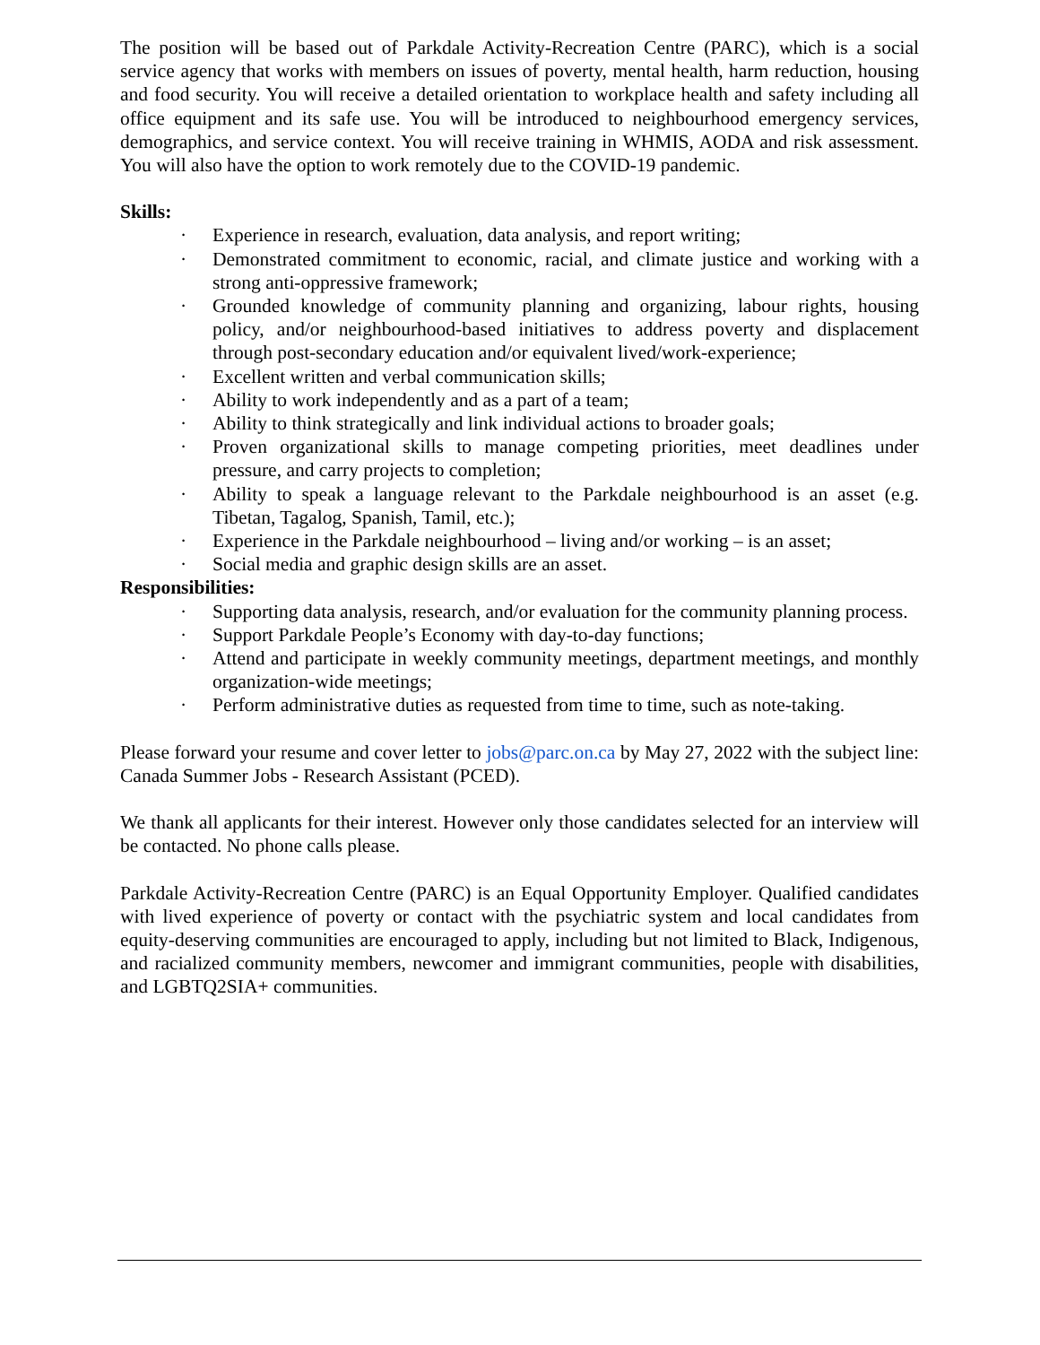The position will be based out of Parkdale Activity-Recreation Centre (PARC), which is a social service agency that works with members on issues of poverty, mental health, harm reduction, housing and food security. You will receive a detailed orientation to workplace health and safety including all office equipment and its safe use. You will be introduced to neighbourhood emergency services, demographics, and service context. You will receive training in WHMIS, AODA and risk assessment. You will also have the option to work remotely due to the COVID-19 pandemic.
Skills:
· Experience in research, evaluation, data analysis, and report writing;
· Demonstrated commitment to economic, racial, and climate justice and working with a strong anti-oppressive framework;
· Grounded knowledge of community planning and organizing, labour rights, housing policy, and/or neighbourhood-based initiatives to address poverty and displacement through post-secondary education and/or equivalent lived/work-experience;
· Excellent written and verbal communication skills;
· Ability to work independently and as a part of a team;
· Ability to think strategically and link individual actions to broader goals;
· Proven organizational skills to manage competing priorities, meet deadlines under pressure, and carry projects to completion;
· Ability to speak a language relevant to the Parkdale neighbourhood is an asset (e.g. Tibetan, Tagalog, Spanish, Tamil, etc.);
· Experience in the Parkdale neighbourhood – living and/or working – is an asset;
· Social media and graphic design skills are an asset.
Responsibilities:
· Supporting data analysis, research, and/or evaluation for the community planning process.
· Support Parkdale People’s Economy with day-to-day functions;
· Attend and participate in weekly community meetings, department meetings, and monthly organization-wide meetings;
· Perform administrative duties as requested from time to time, such as note-taking.
Please forward your resume and cover letter to jobs@parc.on.ca by May 27, 2022 with the subject line: Canada Summer Jobs - Research Assistant (PCED).
We thank all applicants for their interest. However only those candidates selected for an interview will be contacted. No phone calls please.
Parkdale Activity-Recreation Centre (PARC) is an Equal Opportunity Employer. Qualified candidates with lived experience of poverty or contact with the psychiatric system and local candidates from equity-deserving communities are encouraged to apply, including but not limited to Black, Indigenous, and racialized community members, newcomer and immigrant communities, people with disabilities, and LGBTQ2SIA+ communities.